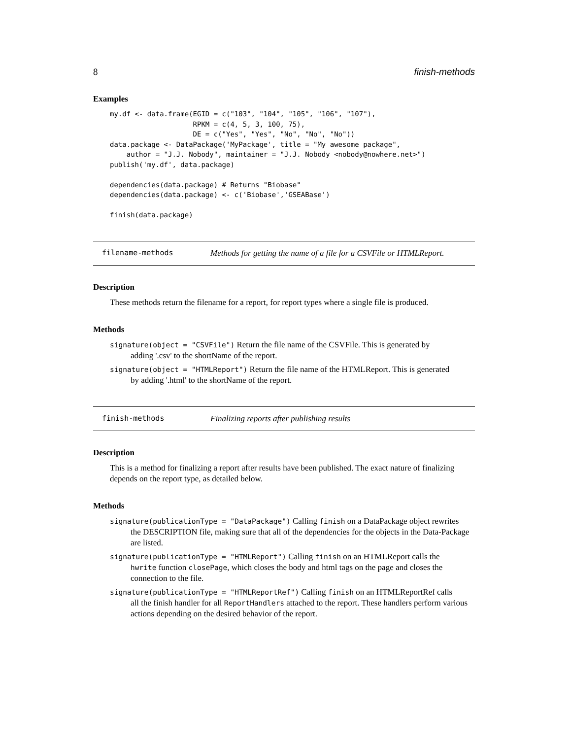8 finish-methods
Examples
my.df <- data.frame(EGID = c("103", "104", "105", "106", "107"),
                    RPKM = c(4, 5, 3, 100, 75),
                    DE = c("Yes", "Yes", "No", "No", "No"))
data.package <- DataPackage('MyPackage', title = "My awesome package",
    author = "J.J. Nobody", maintainer = "J.J. Nobody <nobody@nowhere.net>")
publish('my.df', data.package)

dependencies(data.package) # Returns "Biobase"
dependencies(data.package) <- c('Biobase','GSEABase')

finish(data.package)
filename-methods Methods for getting the name of a file for a CSVFile or HTMLReport.
Description
These methods return the filename for a report, for report types where a single file is produced.
Methods
signature(object = "CSVFile") Return the file name of the CSVFile. This is generated by
adding '.csv' to the shortName of the report.
signature(object = "HTMLReport") Return the file name of the HTMLReport. This is generated
by adding '.html' to the shortName of the report.
finish-methods Finalizing reports after publishing results
Description
This is a method for finalizing a report after results have been published. The exact nature of finalizing depends on the report type, as detailed below.
Methods
signature(publicationType = "DataPackage") Calling finish on a DataPackage object rewrites
the DESCRIPTION file, making sure that all of the dependencies for the objects in the Data-Package are listed.
signature(publicationType = "HTMLReport") Calling finish on an HTMLReport calls the
hwrite function closePage, which closes the body and html tags on the page and closes the connection to the file.
signature(publicationType = "HTMLReportRef") Calling finish on an HTMLReportRef calls
all the finish handler for all ReportHandlers attached to the report. These handlers perform various actions depending on the desired behavior of the report.